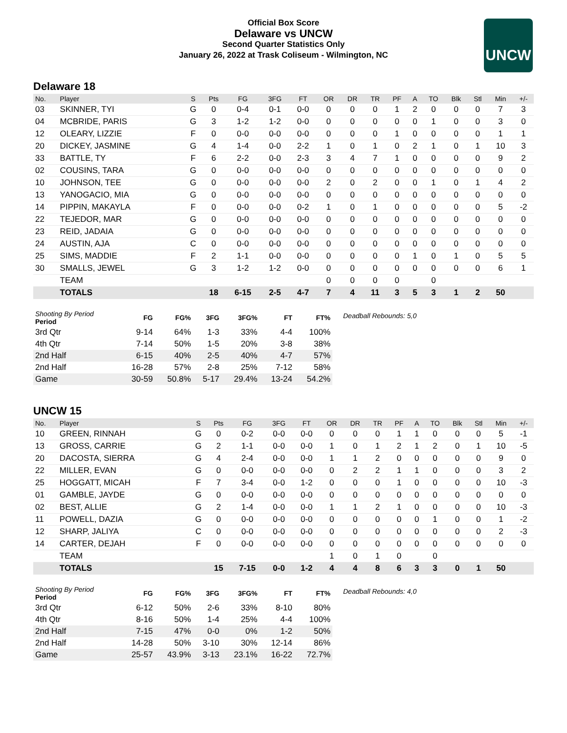Official Box Score
Delaware vs UNCW
Second Quarter Statistics Only
January 26, 2022 at Trask Coliseum - Wilmington, NC
UNCW
Delaware 18
| No. | Player | S | Pts | FG | 3FG | FT | OR | DR | TR | PF | A | TO | Blk | Stl | Min | +/- |
| --- | --- | --- | --- | --- | --- | --- | --- | --- | --- | --- | --- | --- | --- | --- | --- | --- |
| 03 | SKINNER, TYI | G | 0 | 0-4 | 0-1 | 0-0 | 0 | 0 | 0 | 1 | 2 | 0 | 0 | 0 | 7 | 3 |
| 04 | MCBRIDE, PARIS | G | 3 | 1-2 | 1-2 | 0-0 | 0 | 0 | 0 | 0 | 0 | 1 | 0 | 0 | 3 | 0 |
| 12 | OLEARY, LIZZIE | F | 0 | 0-0 | 0-0 | 0-0 | 0 | 0 | 0 | 1 | 0 | 0 | 0 | 0 | 1 | 1 |
| 20 | DICKEY, JASMINE | G | 4 | 1-4 | 0-0 | 2-2 | 1 | 0 | 1 | 0 | 2 | 1 | 0 | 1 | 10 | 3 |
| 33 | BATTLE, TY | F | 6 | 2-2 | 0-0 | 2-3 | 3 | 4 | 7 | 1 | 0 | 0 | 0 | 0 | 9 | 2 |
| 02 | COUSINS, TARA | G | 0 | 0-0 | 0-0 | 0-0 | 0 | 0 | 0 | 0 | 0 | 0 | 0 | 0 | 0 | 0 |
| 10 | JOHNSON, TEE | G | 0 | 0-0 | 0-0 | 0-0 | 2 | 0 | 2 | 0 | 0 | 1 | 0 | 1 | 4 | 2 |
| 13 | YANOGACIO, MIA | G | 0 | 0-0 | 0-0 | 0-0 | 0 | 0 | 0 | 0 | 0 | 0 | 0 | 0 | 0 | 0 |
| 14 | PIPPIN, MAKAYLA | F | 0 | 0-0 | 0-0 | 0-2 | 1 | 0 | 1 | 0 | 0 | 0 | 0 | 0 | 5 | -2 |
| 22 | TEJEDOR, MAR | G | 0 | 0-0 | 0-0 | 0-0 | 0 | 0 | 0 | 0 | 0 | 0 | 0 | 0 | 0 | 0 |
| 23 | REID, JADAIA | G | 0 | 0-0 | 0-0 | 0-0 | 0 | 0 | 0 | 0 | 0 | 0 | 0 | 0 | 0 | 0 |
| 24 | AUSTIN, AJA | C | 0 | 0-0 | 0-0 | 0-0 | 0 | 0 | 0 | 0 | 0 | 0 | 0 | 0 | 0 | 0 |
| 25 | SIMS, MADDIE | F | 2 | 1-1 | 0-0 | 0-0 | 0 | 0 | 0 | 0 | 1 | 0 | 1 | 0 | 5 | 5 |
| 30 | SMALLS, JEWEL | G | 3 | 1-2 | 1-2 | 0-0 | 0 | 0 | 0 | 0 | 0 | 0 | 0 | 0 | 6 | 1 |
| | TEAM | | | | | | 0 | 0 | 0 | 0 | | 0 | | | | |
| | TOTALS | | 18 | 6-15 | 2-5 | 4-7 | 7 | 4 | 11 | 3 | 5 | 3 | 1 | 2 | 50 | |
| Shooting By Period Period | FG | FG% | 3FG | 3FG% | FT | FT% |
| --- | --- | --- | --- | --- | --- | --- |
| 3rd Qtr | 9-14 | 64% | 1-3 | 33% | 4-4 | 100% |
| 4th Qtr | 7-14 | 50% | 1-5 | 20% | 3-8 | 38% |
| 2nd Half | 6-15 | 40% | 2-5 | 40% | 4-7 | 57% |
| 2nd Half | 16-28 | 57% | 2-8 | 25% | 7-12 | 58% |
| Game | 30-59 | 50.8% | 5-17 | 29.4% | 13-24 | 54.2% |
Deadball Rebounds: 5,0
UNCW 15
| No. | Player | S | Pts | FG | 3FG | FT | OR | DR | TR | PF | A | TO | Blk | Stl | Min | +/- |
| --- | --- | --- | --- | --- | --- | --- | --- | --- | --- | --- | --- | --- | --- | --- | --- | --- |
| 10 | GREEN, RINNAH | G | 0 | 0-2 | 0-0 | 0-0 | 0 | 0 | 0 | 1 | 1 | 0 | 0 | 0 | 5 | -1 |
| 13 | GROSS, CARRIE | G | 2 | 1-1 | 0-0 | 0-0 | 1 | 0 | 1 | 2 | 1 | 2 | 0 | 1 | 10 | -5 |
| 20 | DACOSTA, SIERRA | G | 4 | 2-4 | 0-0 | 0-0 | 1 | 1 | 2 | 0 | 0 | 0 | 0 | 0 | 9 | 0 |
| 22 | MILLER, EVAN | G | 0 | 0-0 | 0-0 | 0-0 | 0 | 2 | 2 | 1 | 1 | 0 | 0 | 0 | 3 | 2 |
| 25 | HOGGATT, MICAH | F | 7 | 3-4 | 0-0 | 1-2 | 0 | 0 | 0 | 1 | 0 | 0 | 0 | 0 | 10 | -3 |
| 01 | GAMBLE, JAYDE | G | 0 | 0-0 | 0-0 | 0-0 | 0 | 0 | 0 | 0 | 0 | 0 | 0 | 0 | 0 | 0 |
| 02 | BEST, ALLIE | G | 2 | 1-4 | 0-0 | 0-0 | 1 | 1 | 2 | 1 | 0 | 0 | 0 | 0 | 10 | -3 |
| 11 | POWELL, DAZIA | G | 0 | 0-0 | 0-0 | 0-0 | 0 | 0 | 0 | 0 | 0 | 1 | 0 | 0 | 1 | -2 |
| 12 | SHARP, JALIYA | C | 0 | 0-0 | 0-0 | 0-0 | 0 | 0 | 0 | 0 | 0 | 0 | 0 | 0 | 2 | -3 |
| 14 | CARTER, DEJAH | F | 0 | 0-0 | 0-0 | 0-0 | 0 | 0 | 0 | 0 | 0 | 0 | 0 | 0 | 0 | 0 |
| | TEAM | | | | | | 1 | 0 | 1 | 0 | | 0 | | | | |
| | TOTALS | | 15 | 7-15 | 0-0 | 1-2 | 4 | 4 | 8 | 6 | 3 | 3 | 0 | 1 | 50 | |
| Shooting By Period Period | FG | FG% | 3FG | 3FG% | FT | FT% |
| --- | --- | --- | --- | --- | --- | --- |
| 3rd Qtr | 6-12 | 50% | 2-6 | 33% | 8-10 | 80% |
| 4th Qtr | 8-16 | 50% | 1-4 | 25% | 4-4 | 100% |
| 2nd Half | 7-15 | 47% | 0-0 | 0% | 1-2 | 50% |
| 2nd Half | 14-28 | 50% | 3-10 | 30% | 12-14 | 86% |
| Game | 25-57 | 43.9% | 3-13 | 23.1% | 16-22 | 72.7% |
Deadball Rebounds: 4,0